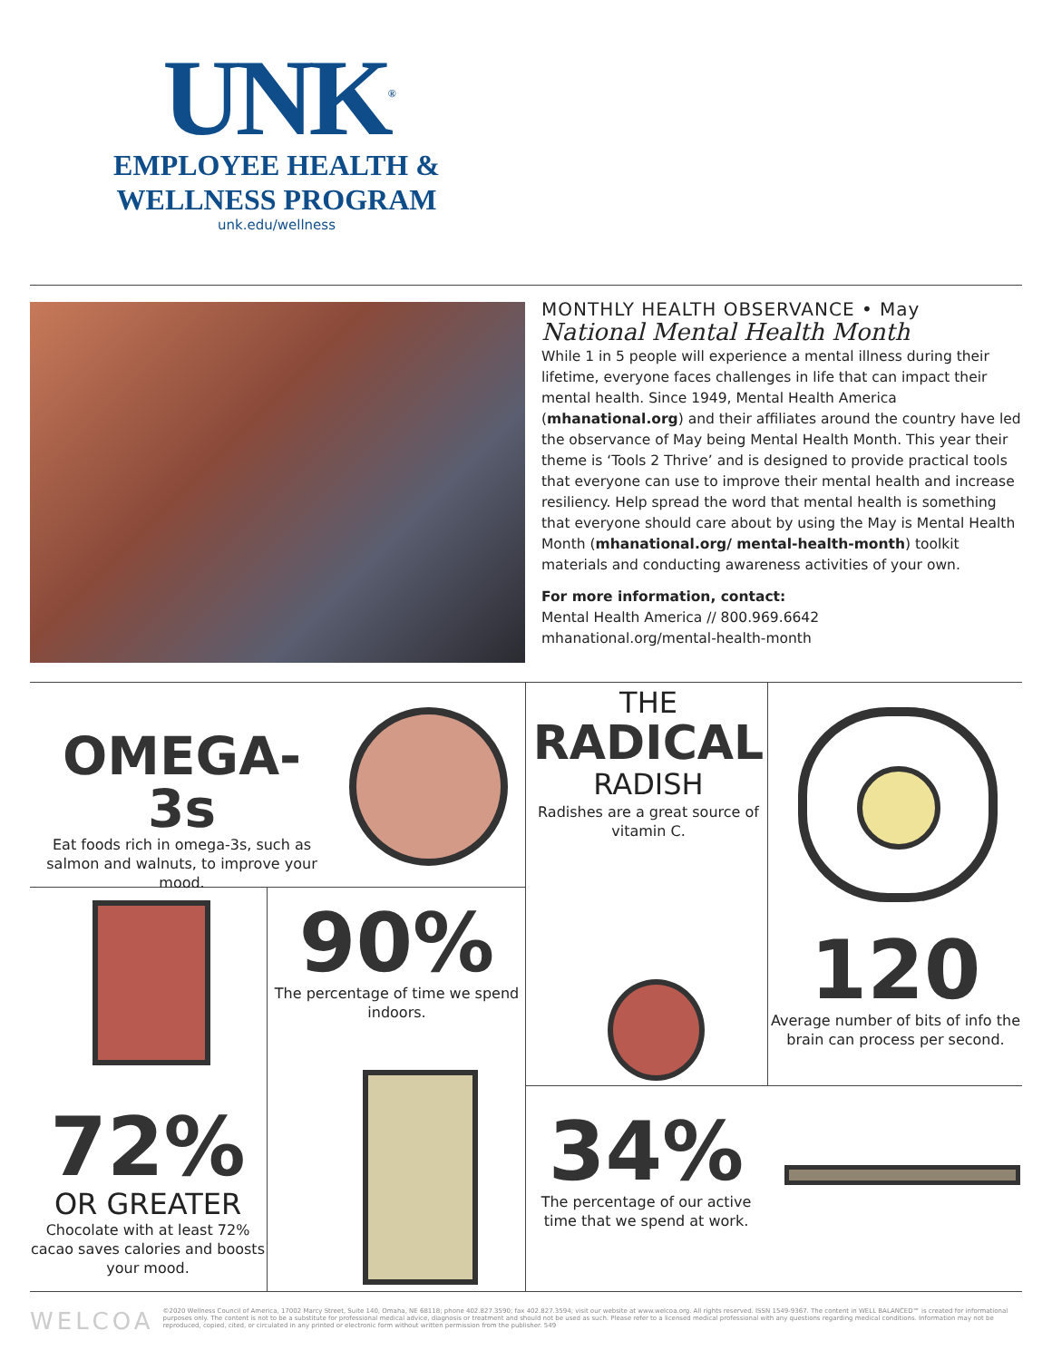UNK<sup>®</sup>
EMPLOYEE HEALTH &
WELLNESS PROGRAM
unk.edu/wellness
MONTHLY HEALTH OBSERVANCE • May
National Mental Health Month
While 1 in 5 people will experience a mental illness during their lifetime, everyone faces challenges in life that can impact their mental health. Since 1949, Mental Health America (mhanational.org) and their affiliates around the country have led the observance of May being Mental Health Month. This year their theme is ‘Tools 2 Thrive’ and is designed to provide practical tools that everyone can use to improve their mental health and increase resiliency. Help spread the word that mental health is something that everyone should care about by using the May is Mental Health Month (mhanational.org/ mental-health-month) toolkit materials and conducting awareness activities of your own.
For more information, contact:
Mental Health America // 800.969.6642
mhanational.org/mental-health-month
OMEGA-3s
Eat foods rich in omega-3s, such as salmon and walnuts, to improve your mood.
THE
RADICAL
RADISH
Radishes are a great source of vitamin C.
120
Average number of bits of info the brain can process per second.
90%
The percentage of time we spend indoors.
72%
OR GREATER
Chocolate with at least 72% cacao saves calories and boosts your mood.
34%
The percentage of our active time that we spend at work.
WELCOA ©2020 Wellness Council of America, 17002 Marcy Street, Suite 140, Omaha, NE 68118; phone 402.827.3590; fax 402.827.3594; visit our website at www.welcoa.org. All rights reserved. ISSN 1549-9367. The content in WELL BALANCED℠ is created for informational purposes only. The content is not to be a substitute for professional medical advice, diagnosis or treatment and should not be used as such. Please refer to a licensed medical professional with any questions regarding medical conditions. Information may not be reproduced, copied, cited, or circulated in any printed or electronic form without written permission from the publisher. 549